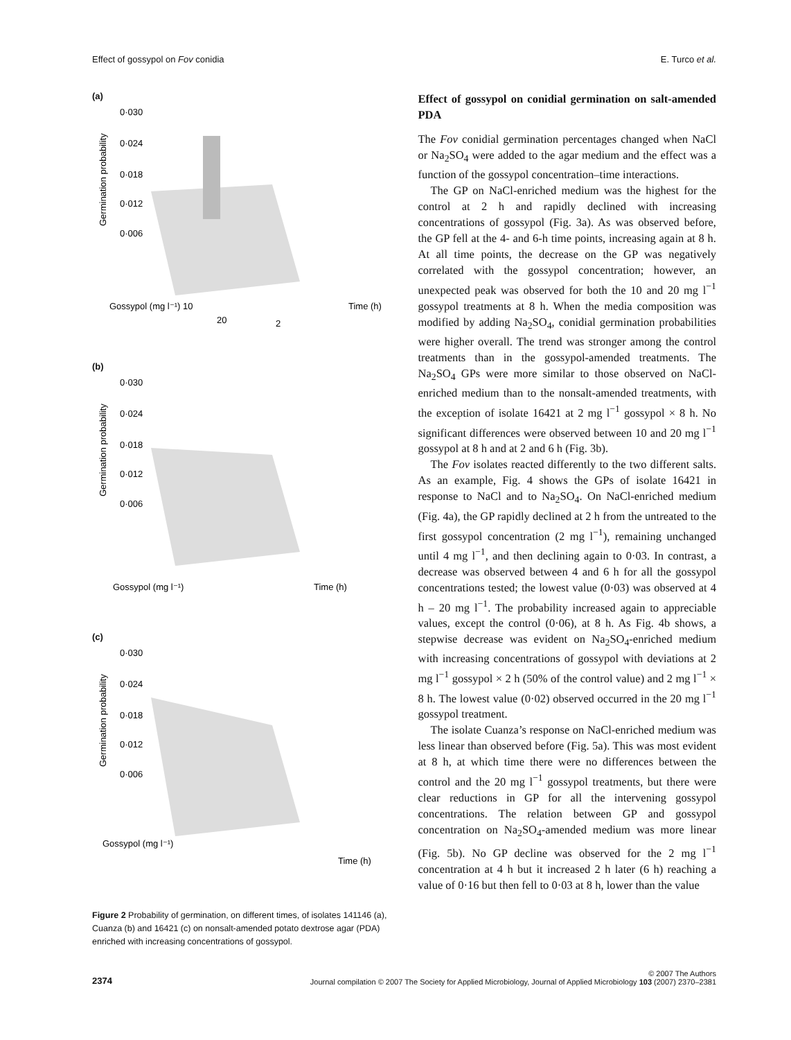Effect of gossypol on Fov conidia E. Turco et al.
(a)
0·030
0·024
0·018
0·012
0·006
Germination probability
Gossypol (mg l⁻¹) 10
Time (h)
20
2
(b)
0·030
0·024
0·018
0·012
0·006
Germination probability
Gossypol (mg l⁻¹)
Time (h)
(c)
0·030
0·024
0·018
0·012
0·006
Germination probability
Gossypol (mg l⁻¹)
Time (h)
Figure 2 Probability of germination, on different times, of isolates 141146 (a), Cuanza (b) and 16421 (c) on nonsalt-amended potato dextrose agar (PDA) enriched with increasing concentrations of gossypol.
Effect of gossypol on conidial germination on salt-amended PDA
The Fov conidial germination percentages changed when NaCl or Na<sub>2</sub>SO<sub>4</sub> were added to the agar medium and the effect was a function of the gossypol concentration–time interactions.
The GP on NaCl-enriched medium was the highest for the control at 2 h and rapidly declined with increasing concentrations of gossypol (Fig. 3a). As was observed before, the GP fell at the 4- and 6-h time points, increasing again at 8 h. At all time points, the decrease on the GP was negatively correlated with the gossypol concentration; however, an unexpected peak was observed for both the 10 and 20 mg l<sup>−1</sup> gossypol treatments at 8 h. When the media composition was modified by adding Na<sub>2</sub>SO<sub>4</sub>, conidial germination probabilities were higher overall. The trend was stronger among the control treatments than in the gossypol-amended treatments. The Na<sub>2</sub>SO<sub>4</sub> GPs were more similar to those observed on NaCl-enriched medium than to the nonsalt-amended treatments, with the exception of isolate 16421 at 2 mg l<sup>−1</sup> gossypol × 8 h. No significant differences were observed between 10 and 20 mg l<sup>−1</sup> gossypol at 8 h and at 2 and 6 h (Fig. 3b).
The Fov isolates reacted differently to the two different salts. As an example, Fig. 4 shows the GPs of isolate 16421 in response to NaCl and to Na<sub>2</sub>SO<sub>4</sub>. On NaCl-enriched medium (Fig. 4a), the GP rapidly declined at 2 h from the untreated to the first gossypol concentration (2 mg l<sup>−1</sup>), remaining unchanged until 4 mg l<sup>−1</sup>, and then declining again to 0·03. In contrast, a decrease was observed between 4 and 6 h for all the gossypol concentrations tested; the lowest value (0·03) was observed at 4 h – 20 mg l<sup>−1</sup>. The probability increased again to appreciable values, except the control (0·06), at 8 h. As Fig. 4b shows, a stepwise decrease was evident on Na<sub>2</sub>SO<sub>4</sub>-enriched medium with increasing concentrations of gossypol with deviations at 2 mg l<sup>−1</sup> gossypol × 2 h (50% of the control value) and 2 mg l<sup>−1</sup> × 8 h. The lowest value (0·02) observed occurred in the 20 mg l<sup>−1</sup> gossypol treatment.
The isolate Cuanza’s response on NaCl-enriched medium was less linear than observed before (Fig. 5a). This was most evident at 8 h, at which time there were no differences between the control and the 20 mg l<sup>−1</sup> gossypol treatments, but there were clear reductions in GP for all the intervening gossypol concentrations. The relation between GP and gossypol concentration on Na<sub>2</sub>SO<sub>4</sub>-amended medium was more linear (Fig. 5b). No GP decline was observed for the 2 mg l<sup>−1</sup> concentration at 4 h but it increased 2 h later (6 h) reaching a value of 0·16 but then fell to 0·03 at 8 h, lower than the value
2374 © 2007 The Authors
Journal compilation © 2007 The Society for Applied Microbiology, Journal of Applied Microbiology 103 (2007) 2370–2381